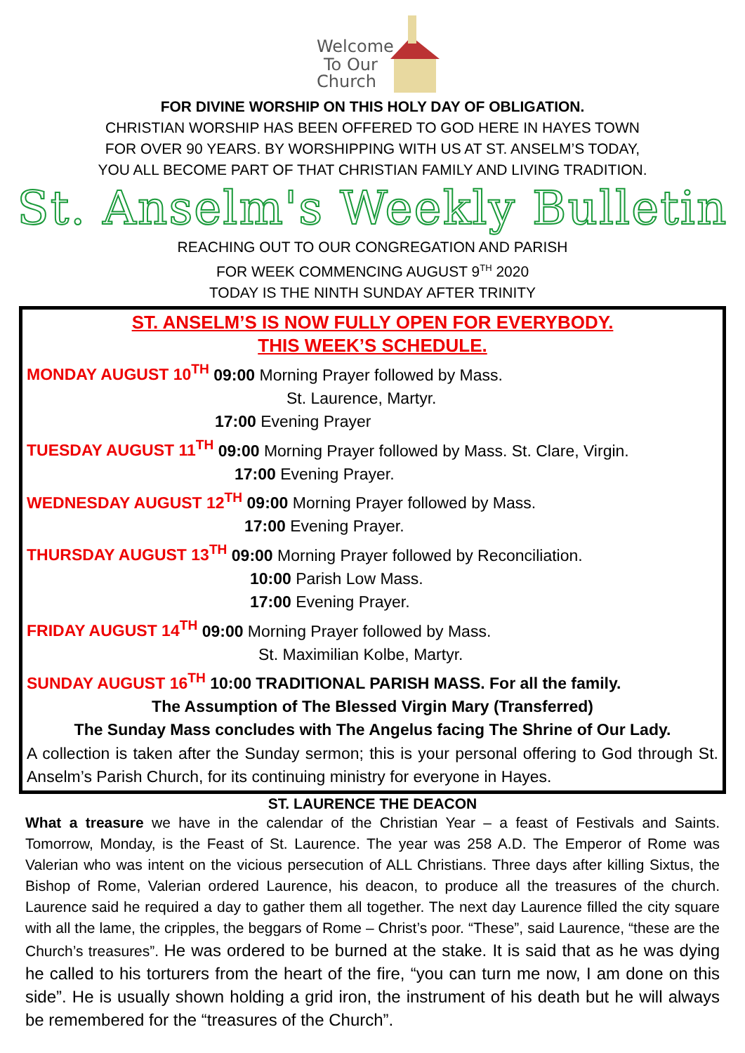Welcome
To Our
Church
FOR DIVINE WORSHIP ON THIS HOLY DAY OF OBLIGATION.
CHRISTIAN WORSHIP HAS BEEN OFFERED TO GOD HERE IN HAYES TOWN
FOR OVER 90 YEARS. BY WORSHIPPING WITH US AT ST. ANSELM’S TODAY,
YOU ALL BECOME PART OF THAT CHRISTIAN FAMILY AND LIVING TRADITION.
St. Anselm's Weekly Bulletin
REACHING OUT TO OUR CONGREGATION AND PARISH
FOR WEEK COMMENCING AUGUST 9<sup>TH</sup> 2020
TODAY IS THE NINTH SUNDAY AFTER TRINITY
ST. ANSELM’S IS NOW FULLY OPEN FOR EVERYBODY.
THIS WEEK’S SCHEDULE.
MONDAY AUGUST 10<sup>TH</sup> 09:00 Morning Prayer followed by Mass.
St. Laurence, Martyr.
17:00 Evening Prayer
TUESDAY AUGUST 11<sup>TH</sup> 09:00 Morning Prayer followed by Mass. St. Clare, Virgin.
17:00 Evening Prayer.
WEDNESDAY AUGUST 12<sup>TH</sup> 09:00 Morning Prayer followed by Mass.
17:00 Evening Prayer.
THURSDAY AUGUST 13<sup>TH</sup> 09:00 Morning Prayer followed by Reconciliation.
10:00 Parish Low Mass.
17:00 Evening Prayer.
FRIDAY AUGUST 14<sup>TH</sup> 09:00 Morning Prayer followed by Mass.
St. Maximilian Kolbe, Martyr.
SUNDAY AUGUST 16<sup>TH</sup> 10:00 TRADITIONAL PARISH MASS. For all the family.
The Assumption of The Blessed Virgin Mary (Transferred)
The Sunday Mass concludes with The Angelus facing The Shrine of Our Lady.
A collection is taken after the Sunday sermon; this is your personal offering to God through St. Anselm’s Parish Church, for its continuing ministry for everyone in Hayes.
ST. LAURENCE THE DEACON
What a treasure we have in the calendar of the Christian Year – a feast of Festivals and Saints. Tomorrow, Monday, is the Feast of St. Laurence. The year was 258 A.D. The Emperor of Rome was Valerian who was intent on the vicious persecution of ALL Christians. Three days after killing Sixtus, the Bishop of Rome, Valerian ordered Laurence, his deacon, to produce all the treasures of the church. Laurence said he required a day to gather them all together. The next day Laurence filled the city square with all the lame, the cripples, the beggars of Rome – Christ’s poor. “These”, said Laurence, “these are the Church’s treasures”. He was ordered to be burned at the stake. It is said that as he was dying he called to his torturers from the heart of the fire, “you can turn me now, I am done on this side”. He is usually shown holding a grid iron, the instrument of his death but he will always be remembered for the “treasures of the Church”.